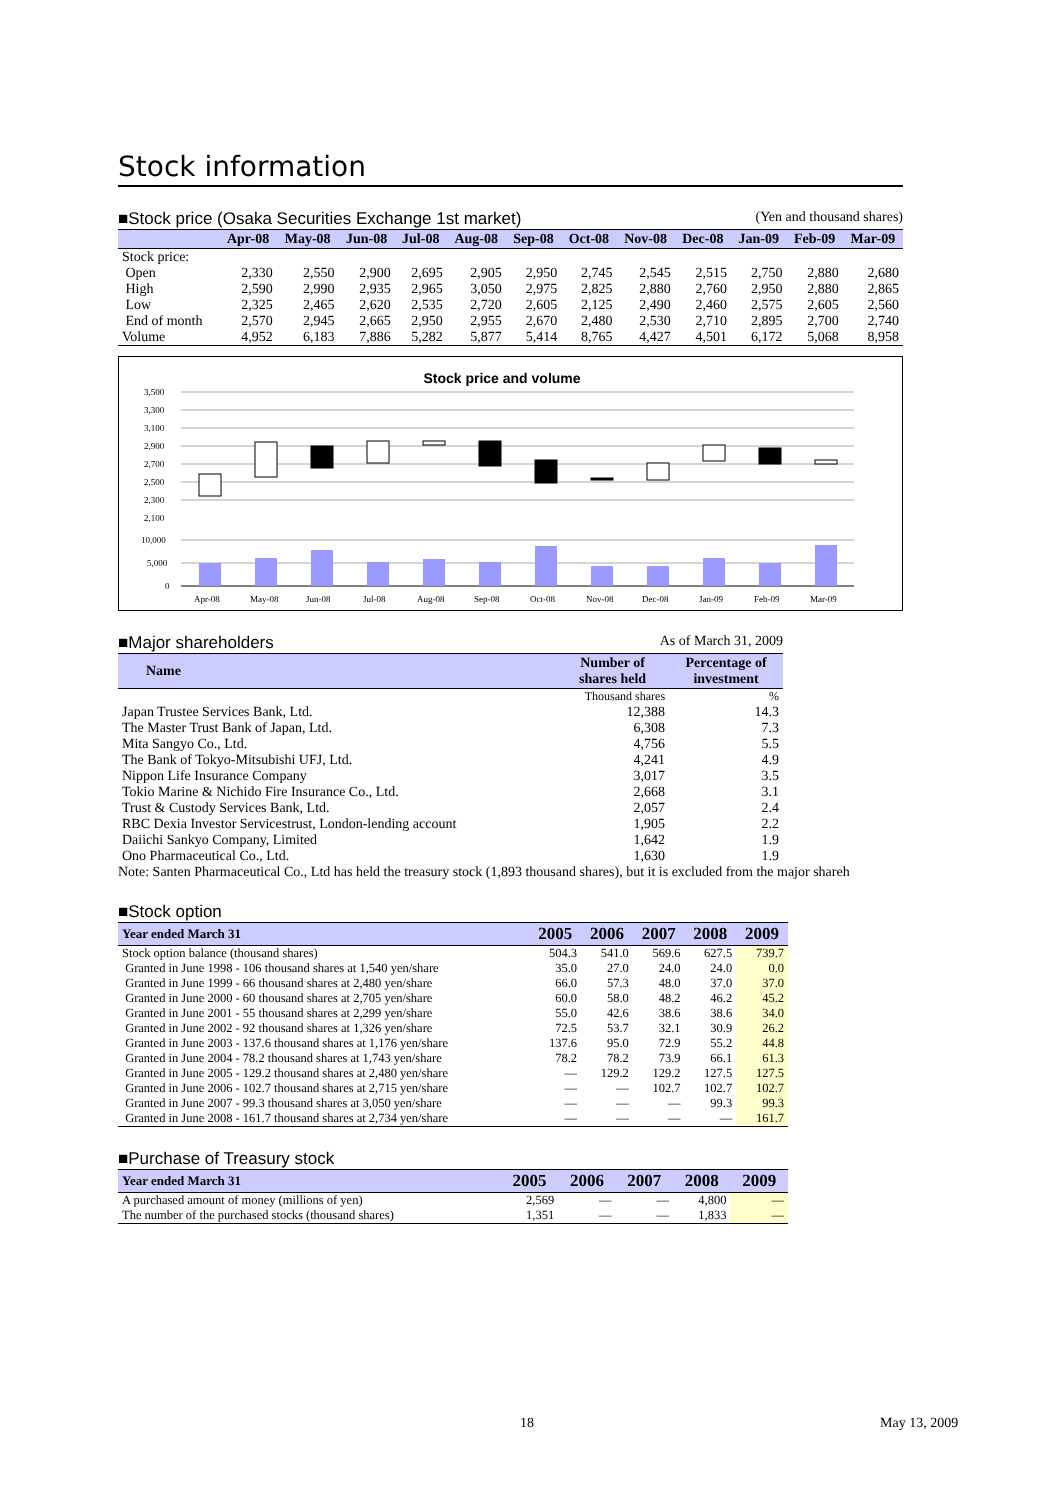Stock information
■Stock price (Osaka Securities Exchange 1st market) (Yen and thousand shares)
| | Apr-08 | May-08 | Jun-08 | Jul-08 | Aug-08 | Sep-08 | Oct-08 | Nov-08 | Dec-08 | Jan-09 | Feb-09 | Mar-09 |
| --- | --- | --- | --- | --- | --- | --- | --- | --- | --- | --- | --- | --- |
| Stock price: | | | | | | | | | | | | |
| Open | 2,330 | 2,550 | 2,900 | 2,695 | 2,905 | 2,950 | 2,745 | 2,545 | 2,515 | 2,750 | 2,880 | 2,680 |
| High | 2,590 | 2,990 | 2,935 | 2,965 | 3,050 | 2,975 | 2,825 | 2,880 | 2,760 | 2,950 | 2,880 | 2,865 |
| Low | 2,325 | 2,465 | 2,620 | 2,535 | 2,720 | 2,605 | 2,125 | 2,490 | 2,460 | 2,575 | 2,605 | 2,560 |
| End of month | 2,570 | 2,945 | 2,665 | 2,950 | 2,955 | 2,670 | 2,480 | 2,530 | 2,710 | 2,895 | 2,700 | 2,740 |
| Volume | 4,952 | 6,183 | 7,886 | 5,282 | 5,877 | 5,414 | 8,765 | 4,427 | 4,501 | 6,172 | 5,068 | 8,958 |
Stock price and volume
3,500
3,300
3,100
2,900
2,700
2,500
2,300
2,100
10,000
5,000
0
Apr-08
May-08
Jun-08
Jul-08
Aug-08
Sep-08
Oct-08
Nov-08
Dec-08
Jan-09
Feb-09
Mar-09
■Major shareholders As of March 31, 2009
| Name | Number of shares held | Percentage of investment |
| --- | --- | --- |
| | Thousand shares | % |
| Japan Trustee Services Bank, Ltd. | 12,388 | 14.3 |
| The Master Trust Bank of Japan, Ltd. | 6,308 | 7.3 |
| Mita Sangyo Co., Ltd. | 4,756 | 5.5 |
| The Bank of Tokyo-Mitsubishi UFJ, Ltd. | 4,241 | 4.9 |
| Nippon Life Insurance Company | 3,017 | 3.5 |
| Tokio Marine & Nichido Fire Insurance Co., Ltd. | 2,668 | 3.1 |
| Trust & Custody Services Bank, Ltd. | 2,057 | 2.4 |
| RBC Dexia Investor Servicestrust, London-lending account | 1,905 | 2.2 |
| Daiichi Sankyo Company, Limited | 1,642 | 1.9 |
| Ono Pharmaceutical Co., Ltd. | 1,630 | 1.9 |
Note: Santen Pharmaceutical Co., Ltd has held the treasury stock (1,893 thousand shares), but it is excluded from the major shareh
■Stock option
| Year ended March 31 | 2005 | 2006 | 2007 | 2008 | 2009 |
| --- | --- | --- | --- | --- | --- |
| Stock option balance (thousand shares) | 504.3 | 541.0 | 569.6 | 627.5 | 739.7 |
| Granted in June 1998 - 106 thousand shares at 1,540 yen/share | 35.0 | 27.0 | 24.0 | 24.0 | 0.0 |
| Granted in June 1999 - 66 thousand shares at 2,480 yen/share | 66.0 | 57.3 | 48.0 | 37.0 | 37.0 |
| Granted in June 2000 - 60 thousand shares at 2,705 yen/share | 60.0 | 58.0 | 48.2 | 46.2 | 45.2 |
| Granted in June 2001 - 55 thousand shares at 2,299 yen/share | 55.0 | 42.6 | 38.6 | 38.6 | 34.0 |
| Granted in June 2002 - 92 thousand shares at 1,326 yen/share | 72.5 | 53.7 | 32.1 | 30.9 | 26.2 |
| Granted in June 2003 - 137.6 thousand shares at 1,176 yen/share | 137.6 | 95.0 | 72.9 | 55.2 | 44.8 |
| Granted in June 2004 - 78.2 thousand shares at 1,743 yen/share | 78.2 | 78.2 | 73.9 | 66.1 | 61.3 |
| Granted in June 2005 - 129.2 thousand shares at 2,480 yen/share | — | 129.2 | 129.2 | 127.5 | 127.5 |
| Granted in June 2006 - 102.7 thousand shares at 2,715 yen/share | — | — | 102.7 | 102.7 | 102.7 |
| Granted in June 2007 - 99.3 thousand shares at 3,050 yen/share | — | — | — | 99.3 | 99.3 |
| Granted in June 2008 - 161.7 thousand shares at 2,734 yen/share | — | — | — | — | 161.7 |
■Purchase of Treasury stock
| Year ended March 31 | 2005 | 2006 | 2007 | 2008 | 2009 |
| --- | --- | --- | --- | --- | --- |
| A purchased amount of money (millions of yen) | 2,569 | — | — | 4,800 | — |
| The number of the purchased stocks (thousand shares) | 1,351 | — | — | 1,833 | — |
18 May 13, 2009